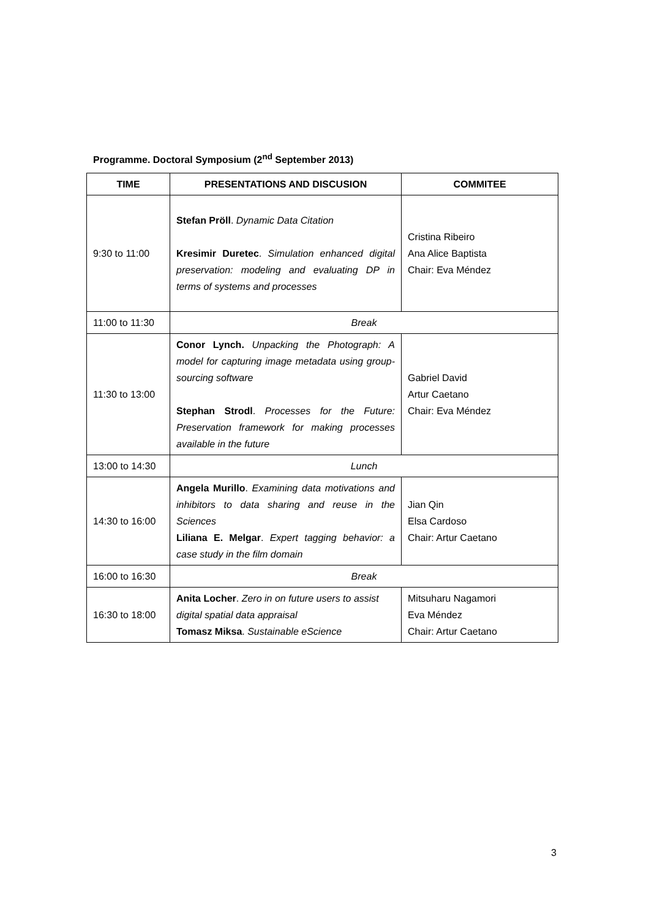Programme. Doctoral Symposium (2<sup>nd</sup> September 2013)
| TIME | PRESENTATIONS AND DISCUSION | COMMITEE |
| --- | --- | --- |
| 9:30 to 11:00 | Stefan Pröll . Dynamic Data Citation Kresimir Duretec . Simulation enhanced digital preservation: modeling and evaluating DP in terms of systems and processes | Cristina Ribeiro Ana Alice Baptista Chair: Eva Méndez |
| 11:00 to 11:30 | Break | |
| 11:30 to 13:00 | Conor Lynch. Unpacking the Photograph: A model for capturing image metadata using group-sourcing software Stephan Strodl . Processes for the Future: Preservation framework for making processes available in the future | Gabriel David Artur Caetano Chair: Eva Méndez |
| 13:00 to 14:30 | Lunch | |
| 14:30 to 16:00 | Angela Murillo . Examining data motivations and inhibitors to data sharing and reuse in the Sciences Liliana E. Melgar . Expert tagging behavior: a case study in the film domain | Jian Qin Elsa Cardoso Chair: Artur Caetano |
| 16:00 to 16:30 | Break | |
| 16:30 to 18:00 | Anita Locher . Zero in on future users to assist digital spatial data appraisal Tomasz Miksa . Sustainable eScience | Mitsuharu Nagamori Eva Méndez Chair: Artur Caetano |
3